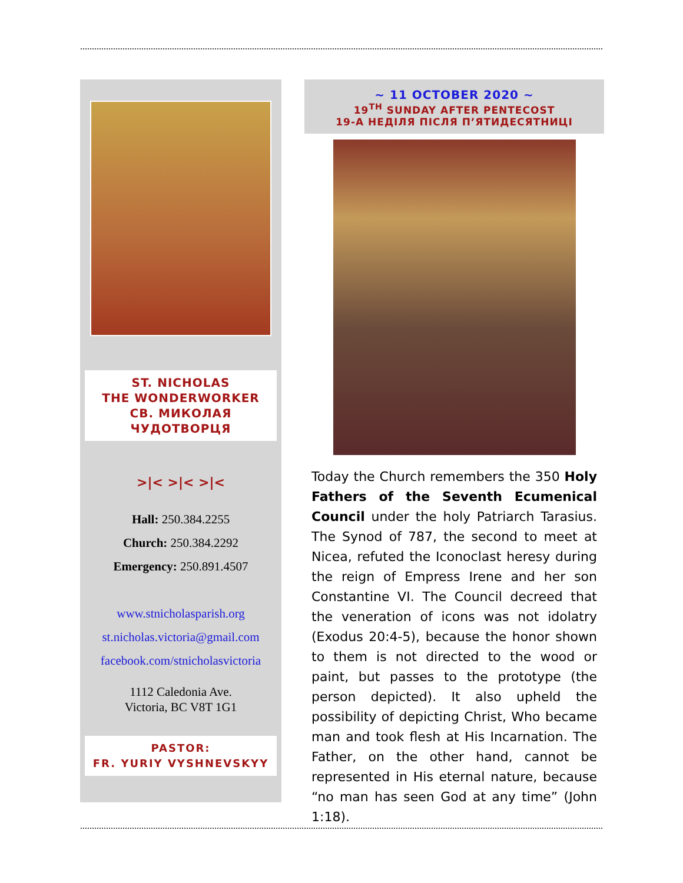ST. NICHOLAS
THE WONDERWORKER
СВ. МИКОЛАЯ
ЧУДОТВОРЦЯ
>|< >|< >|<
Hall: 250.384.2255
Church: 250.384.2292
Emergency: 250.891.4507
www.stnicholasparish.org
st.nicholas.victoria@gmail.com
facebook.com/stnicholasvictoria
1112 Caledonia Ave.
Victoria, BC V8T 1G1
PASTOR:
FR. YURIY VYSHNEVSKYY
~ 11 OCTOBER 2020 ~
19<sup>TH</sup> SUNDAY AFTER PENTECOST
19-А НЕДІЛЯ ПІСЛЯ П’ЯТИДЕСЯТНИЦІ
Today the Church remembers the 350 Holy Fathers of the Seventh Ecumenical Council under the holy Patriarch Tarasius. The Synod of 787, the second to meet at Nicea, refuted the Iconoclast heresy during the reign of Empress Irene and her son Constantine VI. The Council decreed that the veneration of icons was not idolatry (Exodus 20:4-5), because the honor shown to them is not directed to the wood or paint, but passes to the prototype (the person depicted). It also upheld the possibility of depicting Christ, Who became man and took flesh at His Incarnation. The Father, on the other hand, cannot be represented in His eternal nature, because “no man has seen God at any time” (John 1:18).